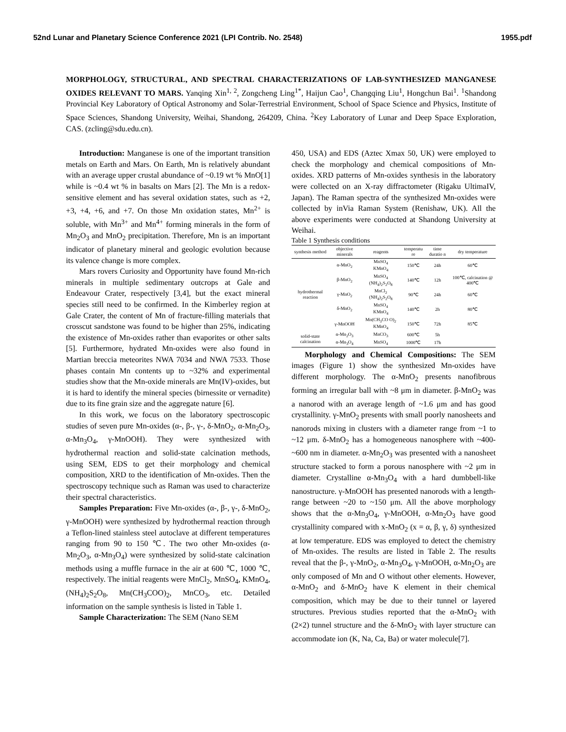52nd Lunar and Planetary Science Conference 2021 (LPI Contrib. No. 2548) 1955.pdf
MORPHOLOGY, STRUCTURAL, AND SPECTRAL CHARACTERIZATIONS OF LAB-SYNTHESIZED MANGANESE OXIDES RELEVANT TO MARS. Yanqing Xin<sup>1, 2</sup>, Zongcheng Ling<sup>1*</sup>, Haijun Cao<sup>1</sup>, Changqing Liu<sup>1</sup>, Hongchun Bai<sup>1</sup>. <sup>1</sup>Shandong Provincial Key Laboratory of Optical Astronomy and Solar-Terrestrial Environment, School of Space Science and Physics, Institute of Space Sciences, Shandong University, Weihai, Shandong, 264209, China. <sup>2</sup>Key Laboratory of Lunar and Deep Space Exploration, CAS. (zcling@sdu.edu.cn).
Introduction: Manganese is one of the important transition metals on Earth and Mars. On Earth, Mn is relatively abundant with an average upper crustal abundance of ~0.19 wt % MnO[1] while is ~0.4 wt % in basalts on Mars [2]. The Mn is a redox-sensitive element and has several oxidation states, such as +2, +3, +4, +6, and +7. On those Mn oxidation states, Mn<sup>2+</sup> is soluble, with Mn<sup>3+</sup> and Mn<sup>4+</sup> forming minerals in the form of Mn<sub>2</sub>O<sub>3</sub> and MnO<sub>2</sub> precipitation. Therefore, Mn is an important indicator of planetary mineral and geologic evolution because its valence change is more complex.
Mars rovers Curiosity and Opportunity have found Mn-rich minerals in multiple sedimentary outcrops at Gale and Endeavour Crater, respectively [3,4], but the exact mineral species still need to be confirmed. In the Kimberley region at Gale Crater, the content of Mn of fracture-filling materials that crosscut sandstone was found to be higher than 25%, indicating the existence of Mn-oxides rather than evaporites or other salts [5]. Furthermore, hydrated Mn-oxides were also found in Martian breccia meteorites NWA 7034 and NWA 7533. Those phases contain Mn contents up to ~32% and experimental studies show that the Mn-oxide minerals are Mn(IV)-oxides, but it is hard to identify the mineral species (birnessite or vernadite) due to its fine grain size and the aggregate nature [6].
In this work, we focus on the laboratory spectroscopic studies of seven pure Mn-oxides (α-, β-, γ-, δ-MnO<sub>2</sub>, α-Mn<sub>2</sub>O<sub>3</sub>, α-Mn<sub>3</sub>O<sub>4</sub>, γ-MnOOH). They were synthesized with hydrothermal reaction and solid-state calcination methods, using SEM, EDS to get their morphology and chemical composition, XRD to the identification of Mn-oxides. Then the spectroscopy technique such as Raman was used to characterize their spectral characteristics.
Samples Preparation: Five Mn-oxides (α-, β-, γ-, δ-MnO<sub>2</sub>, γ-MnOOH) were synthesized by hydrothermal reaction through a Teflon-lined stainless steel autoclave at different temperatures ranging from 90 to 150 ℃. The two other Mn-oxides (α-Mn<sub>2</sub>O<sub>3</sub>, α-Mn<sub>3</sub>O<sub>4</sub>) were synthesized by solid-state calcination methods using a muffle furnace in the air at 600 ℃, 1000 ℃, respectively. The initial reagents were MnCl<sub>2</sub>, MnSO<sub>4</sub>, KMnO<sub>4</sub>, (NH<sub>4</sub>)<sub>2</sub>S<sub>2</sub>O<sub>8</sub>, Mn(CH<sub>3</sub>COO)<sub>2</sub>, MnCO<sub>3</sub>, etc. Detailed information on the sample synthesis is listed in Table 1.
Sample Characterization: The SEM (Nano SEM
450, USA) and EDS (Aztec Xmax 50, UK) were employed to check the morphology and chemical compositions of Mn-oxides. XRD patterns of Mn-oxides synthesis in the laboratory were collected on an X-ray diffractometer (Rigaku UltimaIV, Japan). The Raman spectra of the synthesized Mn-oxides were collected by inVia Raman System (Renishaw, UK). All the above experiments were conducted at Shandong University at Weihai.
Table 1 Synthesis conditions
| synthesis method | objective minerals | reagents | temperatu re | time duratio n | dry temperature |
| --- | --- | --- | --- | --- | --- |
| hydrothermal reaction | α-MnO<sub>2</sub> | MnSO<sub>4</sub> KMnO<sub>4</sub> | 150℃ | 24h | 60℃ |
| | β-MnO<sub>2</sub> | MnSO<sub>4</sub> (NH<sub>4</sub>)<sub>2</sub>S<sub>2</sub>O<sub>8</sub> | 140℃ | 12h | 100℃, calcination @ 400℃ |
| | γ-MnO<sub>2</sub> | MnCl<sub>2</sub> (NH<sub>4</sub>)<sub>2</sub>S<sub>2</sub>O<sub>8</sub> | 90℃ | 24h | 60℃ |
| | δ-MnO<sub>2</sub> | MnSO<sub>4</sub> KMnO<sub>4</sub> | 140℃ | 2h | 80℃ |
| | γ-MnOOH | Mn(CH<sub>3</sub>CO O)<sub>2</sub> KMnO<sub>4</sub> | 150℃ | 72h | 85℃ |
| solid-state calcination | α-Mn<sub>2</sub>O<sub>3</sub> | MnCO<sub>3</sub> | 600℃ | 5h | |
| | α-Mn<sub>3</sub>O<sub>4</sub> | MnSO<sub>4</sub> | 1000℃ | 17h | |
Morphology and Chemical Compositions: The SEM images (Figure 1) show the synthesized Mn-oxides have different morphology. The α-MnO<sub>2</sub> presents nanofibrous forming an irregular ball with ~8 μm in diameter. β-MnO<sub>2</sub> was a nanorod with an average length of ~1.6 μm and has good crystallinity. γ-MnO<sub>2</sub> presents with small poorly nanosheets and nanorods mixing in clusters with a diameter range from ~1 to ~12 μm. δ-MnO<sub>2</sub> has a homogeneous nanosphere with ~400-~600 nm in diameter. α-Mn<sub>2</sub>O<sub>3</sub> was presented with a nanosheet structure stacked to form a porous nanosphere with ~2 μm in diameter. Crystalline α-Mn<sub>3</sub>O<sub>4</sub> with a hard dumbbell-like nanostructure. γ-MnOOH has presented nanorods with a length-range between ~20 to ~150 μm. All the above morphology shows that the α-Mn<sub>3</sub>O<sub>4</sub>, γ-MnOOH, α-Mn<sub>2</sub>O<sub>3</sub> have good crystallinity compared with x-MnO<sub>2</sub> (x = α, β, γ, δ) synthesized at low temperature. EDS was employed to detect the chemistry of Mn-oxides. The results are listed in Table 2. The results reveal that the β-, γ-MnO<sub>2</sub>, α-Mn<sub>3</sub>O<sub>4</sub>, γ-MnOOH, α-Mn<sub>2</sub>O<sub>3</sub> are only composed of Mn and O without other elements. However, α-MnO<sub>2</sub> and δ-MnO<sub>2</sub> have K element in their chemical composition, which may be due to their tunnel or layered structures. Previous studies reported that the α-MnO<sub>2</sub> with (2×2) tunnel structure and the δ-MnO<sub>2</sub> with layer structure can accommodate ion (K, Na, Ca, Ba) or water molecule[7].